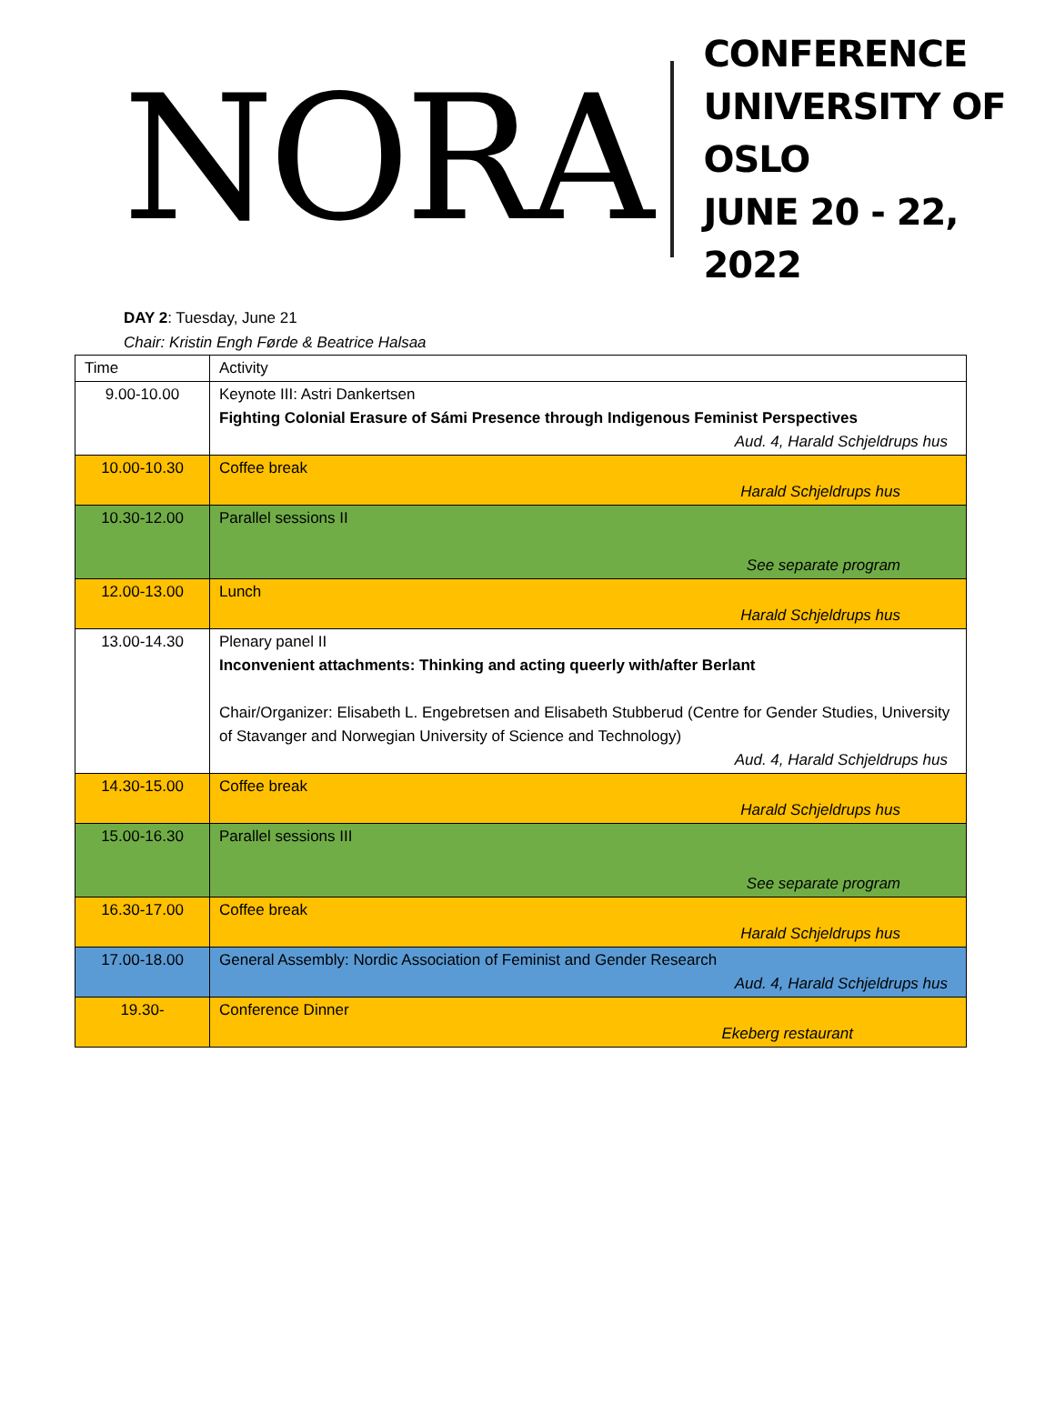NORA
CONFERENCE
UNIVERSITY OF OSLO
JUNE 20 - 22, 2022
DAY 2: Tuesday, June 21
Chair: Kristin Engh Førde & Beatrice Halsaa
| Time | Activity |
| 9.00-10.00 | Keynote III: Astri Dankertsen Fighting Colonial Erasure of Sámi Presence through Indigenous Feminist Perspectives Aud. 4, Harald Schjeldrups hus |
| 10.00-10.30 | Coffee break Harald Schjeldrups hus |
| 10.30-12.00 | Parallel sessions II See separate program |
| 12.00-13.00 | Lunch Harald Schjeldrups hus |
| 13.00-14.30 | Plenary panel II Inconvenient attachments: Thinking and acting queerly with/after Berlant Chair/Organizer: Elisabeth L. Engebretsen and Elisabeth Stubberud (Centre for Gender Studies, University of Stavanger and Norwegian University of Science and Technology) Aud. 4, Harald Schjeldrups hus |
| 14.30-15.00 | Coffee break Harald Schjeldrups hus |
| 15.00-16.30 | Parallel sessions III See separate program |
| 16.30-17.00 | Coffee break Harald Schjeldrups hus |
| 17.00-18.00 | General Assembly: Nordic Association of Feminist and Gender Research Aud. 4, Harald Schjeldrups hus |
| 19.30- | Conference Dinner Ekeberg restaurant |